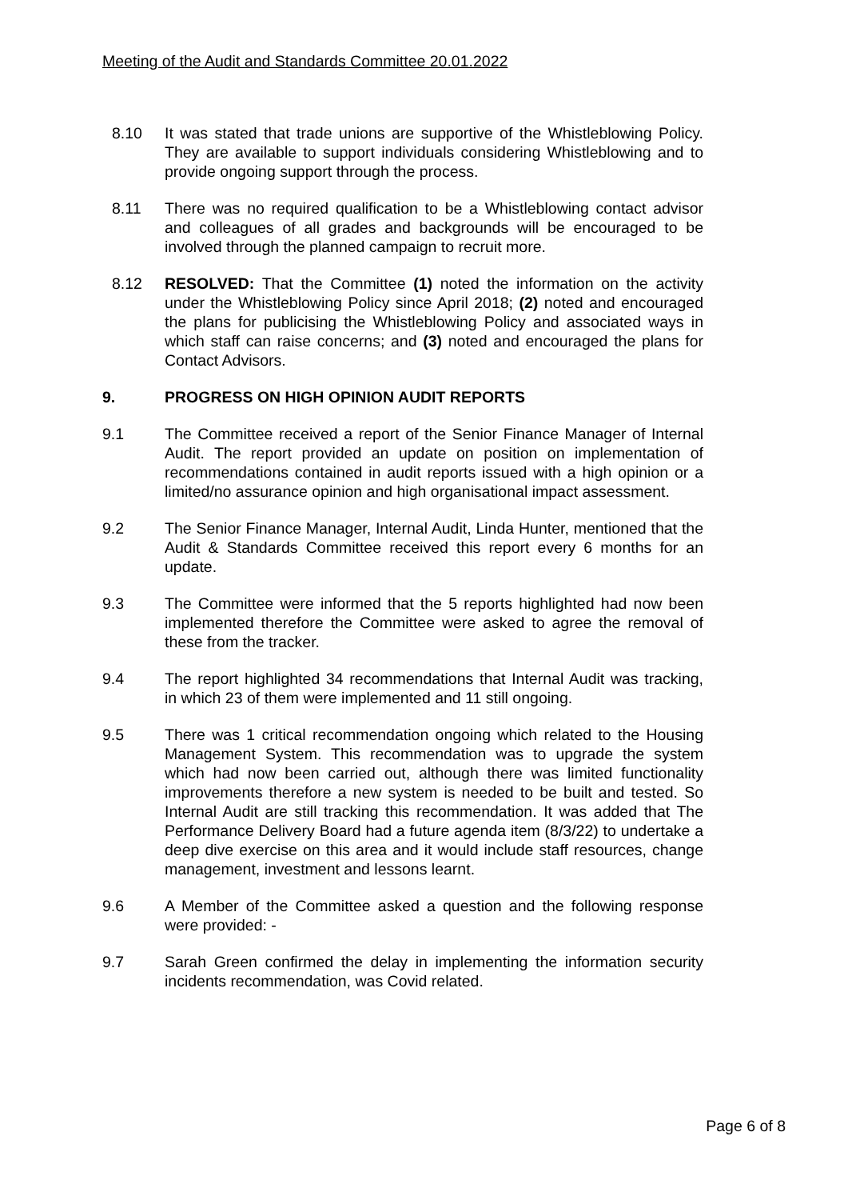Meeting of the Audit and Standards Committee 20.01.2022
8.10 It was stated that trade unions are supportive of the Whistleblowing Policy. They are available to support individuals considering Whistleblowing and to provide ongoing support through the process.
8.11 There was no required qualification to be a Whistleblowing contact advisor and colleagues of all grades and backgrounds will be encouraged to be involved through the planned campaign to recruit more.
8.12 RESOLVED: That the Committee (1) noted the information on the activity under the Whistleblowing Policy since April 2018; (2) noted and encouraged the plans for publicising the Whistleblowing Policy and associated ways in which staff can raise concerns; and (3) noted and encouraged the plans for Contact Advisors.
9. PROGRESS ON HIGH OPINION AUDIT REPORTS
9.1 The Committee received a report of the Senior Finance Manager of Internal Audit. The report provided an update on position on implementation of recommendations contained in audit reports issued with a high opinion or a limited/no assurance opinion and high organisational impact assessment.
9.2 The Senior Finance Manager, Internal Audit, Linda Hunter, mentioned that the Audit & Standards Committee received this report every 6 months for an update.
9.3 The Committee were informed that the 5 reports highlighted had now been implemented therefore the Committee were asked to agree the removal of these from the tracker.
9.4 The report highlighted 34 recommendations that Internal Audit was tracking, in which 23 of them were implemented and 11 still ongoing.
9.5 There was 1 critical recommendation ongoing which related to the Housing Management System. This recommendation was to upgrade the system which had now been carried out, although there was limited functionality improvements therefore a new system is needed to be built and tested. So Internal Audit are still tracking this recommendation. It was added that The Performance Delivery Board had a future agenda item (8/3/22) to undertake a deep dive exercise on this area and it would include staff resources, change management, investment and lessons learnt.
9.6 A Member of the Committee asked a question and the following response were provided: -
9.7 Sarah Green confirmed the delay in implementing the information security incidents recommendation, was Covid related.
Page 6 of 8